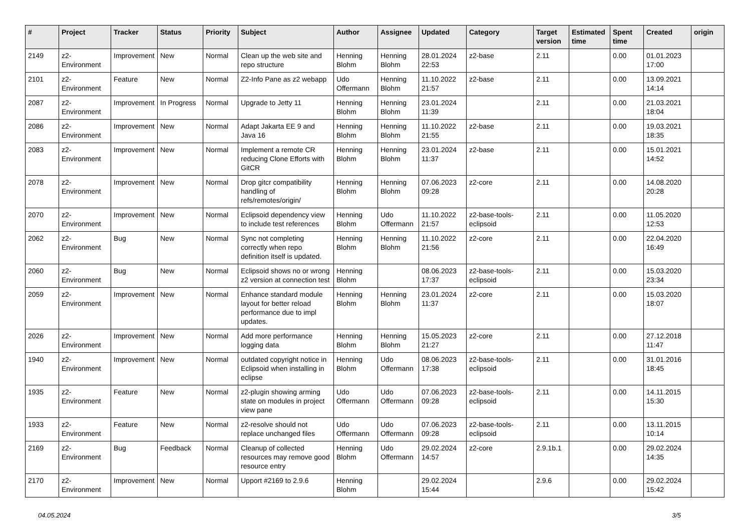| # | Project | Tracker | Status | Priority | Subject | Author | Assignee | Updated | Category | Target version | Estimated time | Spent time | Created | origin |
| --- | --- | --- | --- | --- | --- | --- | --- | --- | --- | --- | --- | --- | --- | --- |
| 2149 | z2-Environment | Improvement | New | Normal | Clean up the web site and repo structure | Henning Blohm | Henning Blohm | 28.01.2024 22:53 | z2-base | 2.11 | | 0.00 | 01.01.2023 17:00 | |
| 2101 | z2-Environment | Feature | New | Normal | Z2-Info Pane as z2 webapp | Udo Offermann | Henning Blohm | 11.10.2022 21:57 | z2-base | 2.11 | | 0.00 | 13.09.2021 14:14 | |
| 2087 | z2-Environment | Improvement | In Progress | Normal | Upgrade to Jetty 11 | Henning Blohm | Henning Blohm | 23.01.2024 11:39 | | 2.11 | | 0.00 | 21.03.2021 18:04 | |
| 2086 | z2-Environment | Improvement | New | Normal | Adapt Jakarta EE 9 and Java 16 | Henning Blohm | Henning Blohm | 11.10.2022 21:55 | z2-base | 2.11 | | 0.00 | 19.03.2021 18:35 | |
| 2083 | z2-Environment | Improvement | New | Normal | Implement a remote CR reducing Clone Efforts with GitCR | Henning Blohm | Henning Blohm | 23.01.2024 11:37 | z2-base | 2.11 | | 0.00 | 15.01.2021 14:52 | |
| 2078 | z2-Environment | Improvement | New | Normal | Drop gitcr compatibility handling of refs/remotes/origin/ | Henning Blohm | Henning Blohm | 07.06.2023 09:28 | z2-core | 2.11 | | 0.00 | 14.08.2020 20:28 | |
| 2070 | z2-Environment | Improvement | New | Normal | Eclipsoid dependency view to include test references | Henning Blohm | Udo Offermann | 11.10.2022 21:57 | z2-base-tools-eclipsoid | 2.11 | | 0.00 | 11.05.2020 12:53 | |
| 2062 | z2-Environment | Bug | New | Normal | Sync not completing correctly when repo definition itself is updated. | Henning Blohm | Henning Blohm | 11.10.2022 21:56 | z2-core | 2.11 | | 0.00 | 22.04.2020 16:49 | |
| 2060 | z2-Environment | Bug | New | Normal | Eclipsoid shows no or wrong z2 version at connection test | Henning Blohm | | 08.06.2023 17:37 | z2-base-tools-eclipsoid | 2.11 | | 0.00 | 15.03.2020 23:34 | |
| 2059 | z2-Environment | Improvement | New | Normal | Enhance standard module layout for better reload performance due to impl updates. | Henning Blohm | Henning Blohm | 23.01.2024 11:37 | z2-core | 2.11 | | 0.00 | 15.03.2020 18:07 | |
| 2026 | z2-Environment | Improvement | New | Normal | Add more performance logging data | Henning Blohm | Henning Blohm | 15.05.2023 21:27 | z2-core | 2.11 | | 0.00 | 27.12.2018 11:47 | |
| 1940 | z2-Environment | Improvement | New | Normal | outdated copyright notice in Eclipsoid when installing in eclipse | Henning Blohm | Udo Offermann | 08.06.2023 17:38 | z2-base-tools-eclipsoid | 2.11 | | 0.00 | 31.01.2016 18:45 | |
| 1935 | z2-Environment | Feature | New | Normal | z2-plugin showing arming state on modules in project view pane | Udo Offermann | Udo Offermann | 07.06.2023 09:28 | z2-base-tools-eclipsoid | 2.11 | | 0.00 | 14.11.2015 15:30 | |
| 1933 | z2-Environment | Feature | New | Normal | z2-resolve should not replace unchanged files | Udo Offermann | Udo Offermann | 07.06.2023 09:28 | z2-base-tools-eclipsoid | 2.11 | | 0.00 | 13.11.2015 10:14 | |
| 2169 | z2-Environment | Bug | Feedback | Normal | Cleanup of collected resources may remove good resource entry | Henning Blohm | Udo Offermann | 29.02.2024 14:57 | z2-core | 2.9.1b.1 | | 0.00 | 29.02.2024 14:35 | |
| 2170 | z2-Environment | Improvement | New | Normal | Upport #2169 to 2.9.6 | Henning Blohm | | 29.02.2024 15:44 | | 2.9.6 | | 0.00 | 29.02.2024 15:42 | |
04.05.2024 3/5